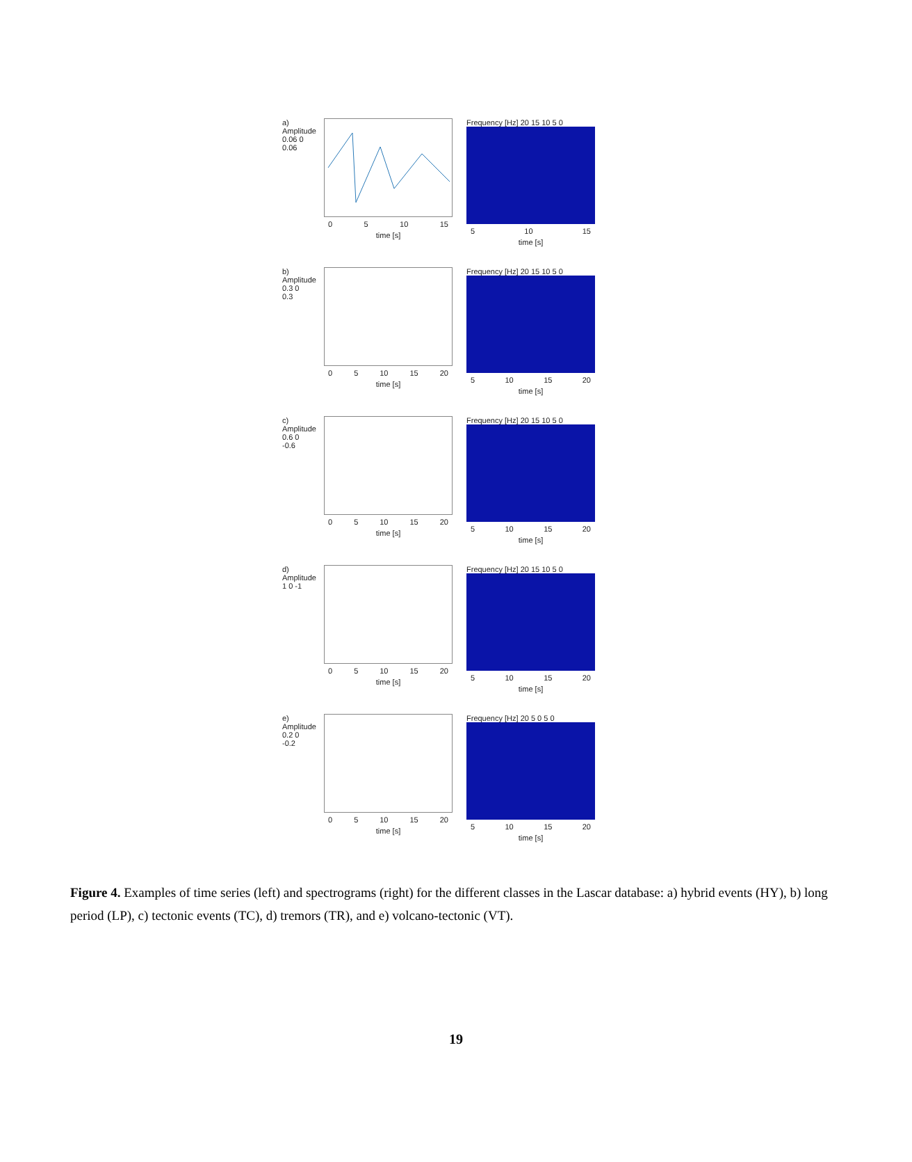a)
Amplitude
0.06 0 0.06
0 5 10 15
time [s]
Frequency [Hz] 20 15 10 5 0
5 10 15
time [s]
b)
Amplitude
0.3 0 0.3
0 5 10 15 20
time [s]
Frequency [Hz] 20 15 10 5 0
5 10 15 20
time [s]
c)
Amplitude
0.6 0 -0.6
0 5 10 15 20
time [s]
Frequency [Hz] 20 15 10 5 0
5 10 15 20
time [s]
d)
Amplitude
1 0 -1
0 5 10 15 20
time [s]
Frequency [Hz] 20 15 10 5 0
5 10 15 20
time [s]
e)
Amplitude
0.2 0 -0.2
0 5 10 15 20
time [s]
Frequency [Hz] 20 5 0 5 0
5 10 15 20
time [s]
Figure 4. Examples of time series (left) and spectrograms (right) for the different classes in the Lascar database: a) hybrid events (HY), b) long period (LP), c) tectonic events (TC), d) tremors (TR), and e) volcano-tectonic (VT).
19